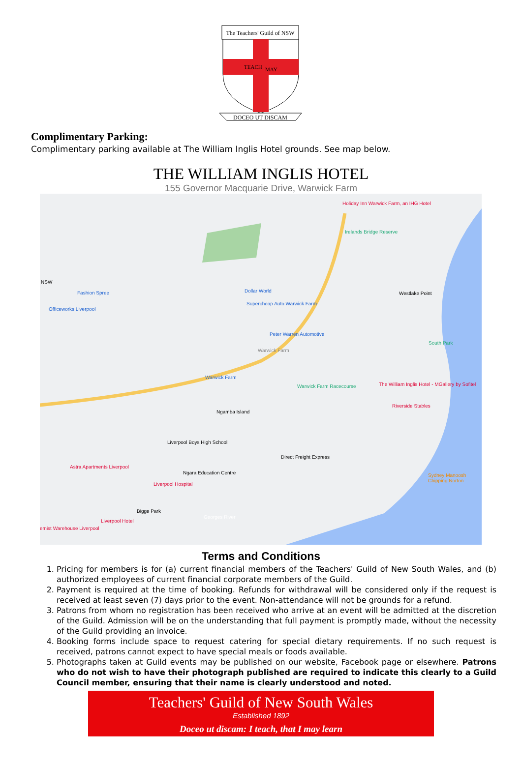The Teachers' Guild of NSW
TEACH
MAY
DOCEO UT DISCAM
Complimentary Parking:
Complimentary parking available at The William Inglis Hotel grounds. See map below.
THE WILLIAM INGLIS HOTEL
155 Governor Macquarie Drive, Warwick Farm
Holiday Inn Warwick Farm, an IHG Hotel
Irelands Bridge Reserve
NSW
Fashion Spree
Officeworks Liverpool
Dollar World
Supercheap Auto Warwick Farm
Westlake Point
South Park
Peter Warren Automotive
Warwick Farm
Warwick Farm
Warwick Farm Racecourse The William Inglis Hotel - MGallery by Sofitel
Riverside Stables
Ngamba Island
Liverpool Boys High School
Direct Freight Express
Astra Apartments Liverpool
Ngara Education Centre
Liverpool Hospital
Sydney Manoosh Chipping Norton
Bigge Park
Liverpool Hotel
emist Warehouse Liverpool
Georges River
Terms and Conditions
1. Pricing for members is for (a) current financial members of the Teachers' Guild of New South Wales, and (b) authorized employees of current financial corporate members of the Guild.
2. Payment is required at the time of booking. Refunds for withdrawal will be considered only if the request is received at least seven (7) days prior to the event. Non-attendance will not be grounds for a refund.
3. Patrons from whom no registration has been received who arrive at an event will be admitted at the discretion of the Guild. Admission will be on the understanding that full payment is promptly made, without the necessity of the Guild providing an invoice.
4. Booking forms include space to request catering for special dietary requirements. If no such request is received, patrons cannot expect to have special meals or foods available.
5. Photographs taken at Guild events may be published on our website, Facebook page or elsewhere. Patrons who do not wish to have their photograph published are required to indicate this clearly to a Guild Council member, ensuring that their name is clearly understood and noted.
Teachers' Guild of New South Wales
Established 1892
Doceo ut discam: I teach, that I may learn